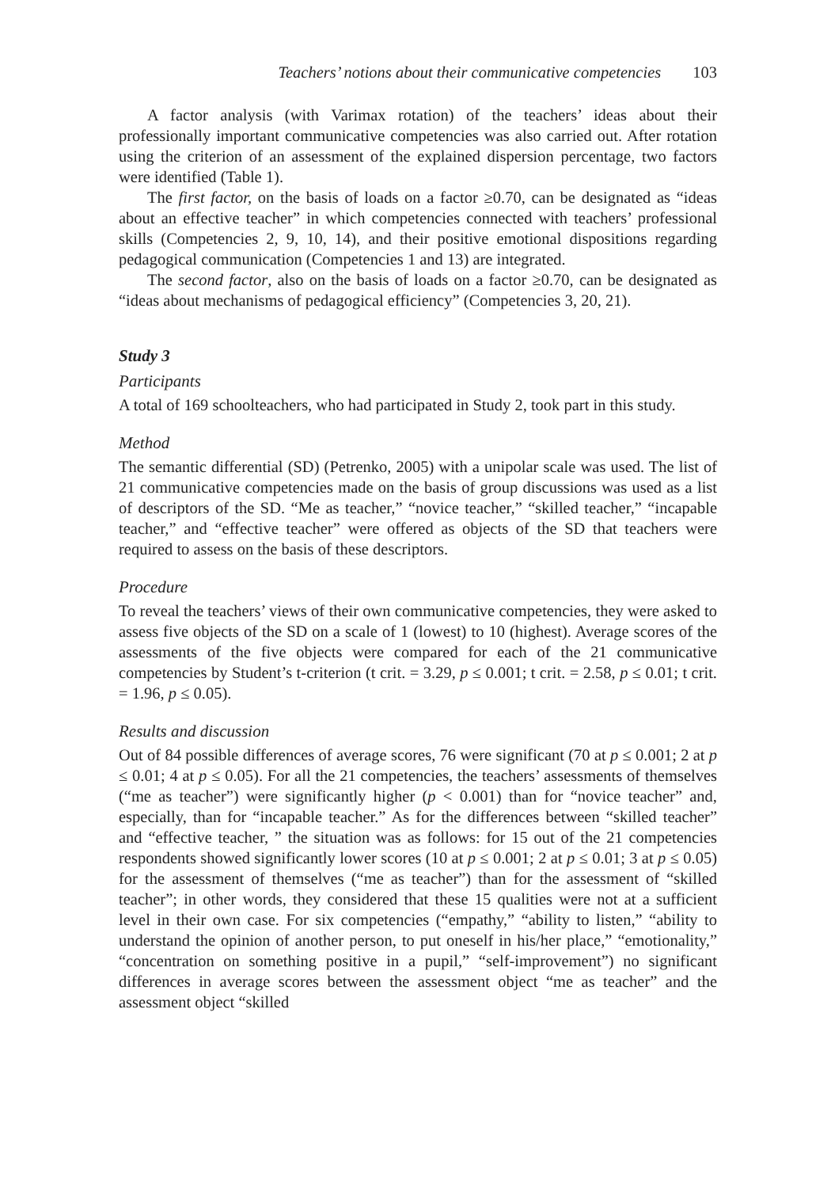Teachers’ notions about their communicative competencies 103
A factor analysis (with Varimax rotation) of the teachers’ ideas about their professionally important communicative competencies was also carried out. After rotation using the criterion of an assessment of the explained dispersion percentage, two factors were identified (Table 1).
The first factor, on the basis of loads on a factor ≥0.70, can be designated as “ideas about an effective teacher” in which competencies connected with teachers’ professional skills (Competencies 2, 9, 10, 14), and their positive emotional dispositions regarding pedagogical communication (Competencies 1 and 13) are integrated.
The second factor, also on the basis of loads on a factor ≥0.70, can be designated as “ideas about mechanisms of pedagogical efficiency” (Competencies 3, 20, 21).
Study 3
Participants
A total of 169 schoolteachers, who had participated in Study 2, took part in this study.
Method
The semantic differential (SD) (Petrenko, 2005) with a unipolar scale was used. The list of 21 communicative competencies made on the basis of group discussions was used as a list of descriptors of the SD. “Me as teacher,” “novice teacher,” “skilled teacher,” “incapable teacher,” and “effective teacher” were offered as objects of the SD that teachers were required to assess on the basis of these descriptors.
Procedure
To reveal the teachers’ views of their own communicative competencies, they were asked to assess five objects of the SD on a scale of 1 (lowest) to 10 (highest). Average scores of the assessments of the five objects were compared for each of the 21 communicative competencies by Student’s t-criterion (t crit. = 3.29, p ≤ 0.001; t crit. = 2.58, p ≤ 0.01; t crit. = 1.96, p ≤ 0.05).
Results and discussion
Out of 84 possible differences of average scores, 76 were significant (70 at p ≤ 0.001; 2 at p ≤ 0.01; 4 at p ≤ 0.05). For all the 21 competencies, the teachers’ assessments of themselves (“me as teacher”) were significantly higher (p < 0.001) than for “novice teacher” and, especially, than for “incapable teacher.” As for the differences between “skilled teacher” and “effective teacher, ” the situation was as follows: for 15 out of the 21 competencies respondents showed significantly lower scores (10 at p ≤ 0.001; 2 at p ≤ 0.01; 3 at p ≤ 0.05) for the assessment of themselves (“me as teacher”) than for the assessment of “skilled teacher”; in other words, they considered that these 15 qualities were not at a sufficient level in their own case. For six competencies (“empathy,” “ability to listen,” “ability to understand the opinion of another person, to put oneself in his/her place,” “emotionality,” “concentration on something positive in a pupil,” “self-improvement”) no significant differences in average scores between the assessment object “me as teacher” and the assessment object “skilled